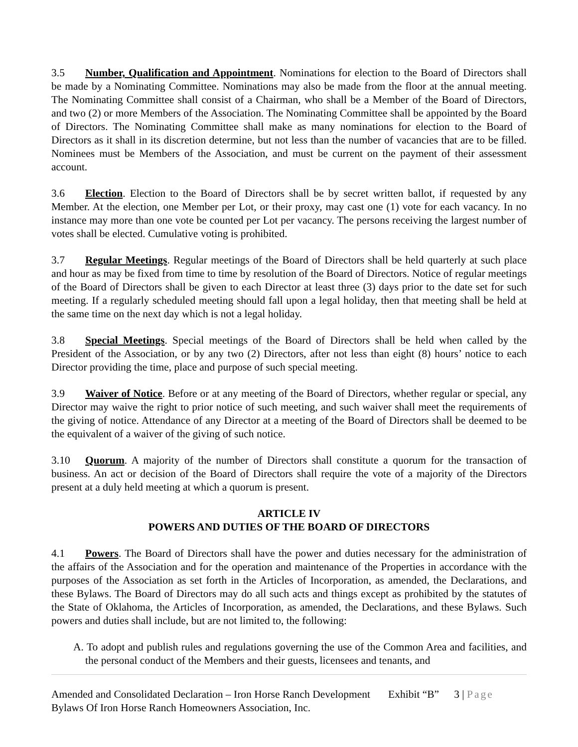3.5 Number, Qualification and Appointment. Nominations for election to the Board of Directors shall be made by a Nominating Committee. Nominations may also be made from the floor at the annual meeting. The Nominating Committee shall consist of a Chairman, who shall be a Member of the Board of Directors, and two (2) or more Members of the Association. The Nominating Committee shall be appointed by the Board of Directors. The Nominating Committee shall make as many nominations for election to the Board of Directors as it shall in its discretion determine, but not less than the number of vacancies that are to be filled. Nominees must be Members of the Association, and must be current on the payment of their assessment account.
3.6 Election. Election to the Board of Directors shall be by secret written ballot, if requested by any Member. At the election, one Member per Lot, or their proxy, may cast one (1) vote for each vacancy. In no instance may more than one vote be counted per Lot per vacancy. The persons receiving the largest number of votes shall be elected. Cumulative voting is prohibited.
3.7 Regular Meetings. Regular meetings of the Board of Directors shall be held quarterly at such place and hour as may be fixed from time to time by resolution of the Board of Directors. Notice of regular meetings of the Board of Directors shall be given to each Director at least three (3) days prior to the date set for such meeting. If a regularly scheduled meeting should fall upon a legal holiday, then that meeting shall be held at the same time on the next day which is not a legal holiday.
3.8 Special Meetings. Special meetings of the Board of Directors shall be held when called by the President of the Association, or by any two (2) Directors, after not less than eight (8) hours’ notice to each Director providing the time, place and purpose of such special meeting.
3.9 Waiver of Notice. Before or at any meeting of the Board of Directors, whether regular or special, any Director may waive the right to prior notice of such meeting, and such waiver shall meet the requirements of the giving of notice. Attendance of any Director at a meeting of the Board of Directors shall be deemed to be the equivalent of a waiver of the giving of such notice.
3.10 Quorum. A majority of the number of Directors shall constitute a quorum for the transaction of business. An act or decision of the Board of Directors shall require the vote of a majority of the Directors present at a duly held meeting at which a quorum is present.
ARTICLE IV
POWERS AND DUTIES OF THE BOARD OF DIRECTORS
4.1 Powers. The Board of Directors shall have the power and duties necessary for the administration of the affairs of the Association and for the operation and maintenance of the Properties in accordance with the purposes of the Association as set forth in the Articles of Incorporation, as amended, the Declarations, and these Bylaws. The Board of Directors may do all such acts and things except as prohibited by the statutes of the State of Oklahoma, the Articles of Incorporation, as amended, the Declarations, and these Bylaws. Such powers and duties shall include, but are not limited to, the following:
A. To adopt and publish rules and regulations governing the use of the Common Area and facilities, and the personal conduct of the Members and their guests, licensees and tenants, and
Amended and Consolidated Declaration – Iron Horse Ranch Development Exhibit “B” 3 | Page
Bylaws Of Iron Horse Ranch Homeowners Association, Inc.